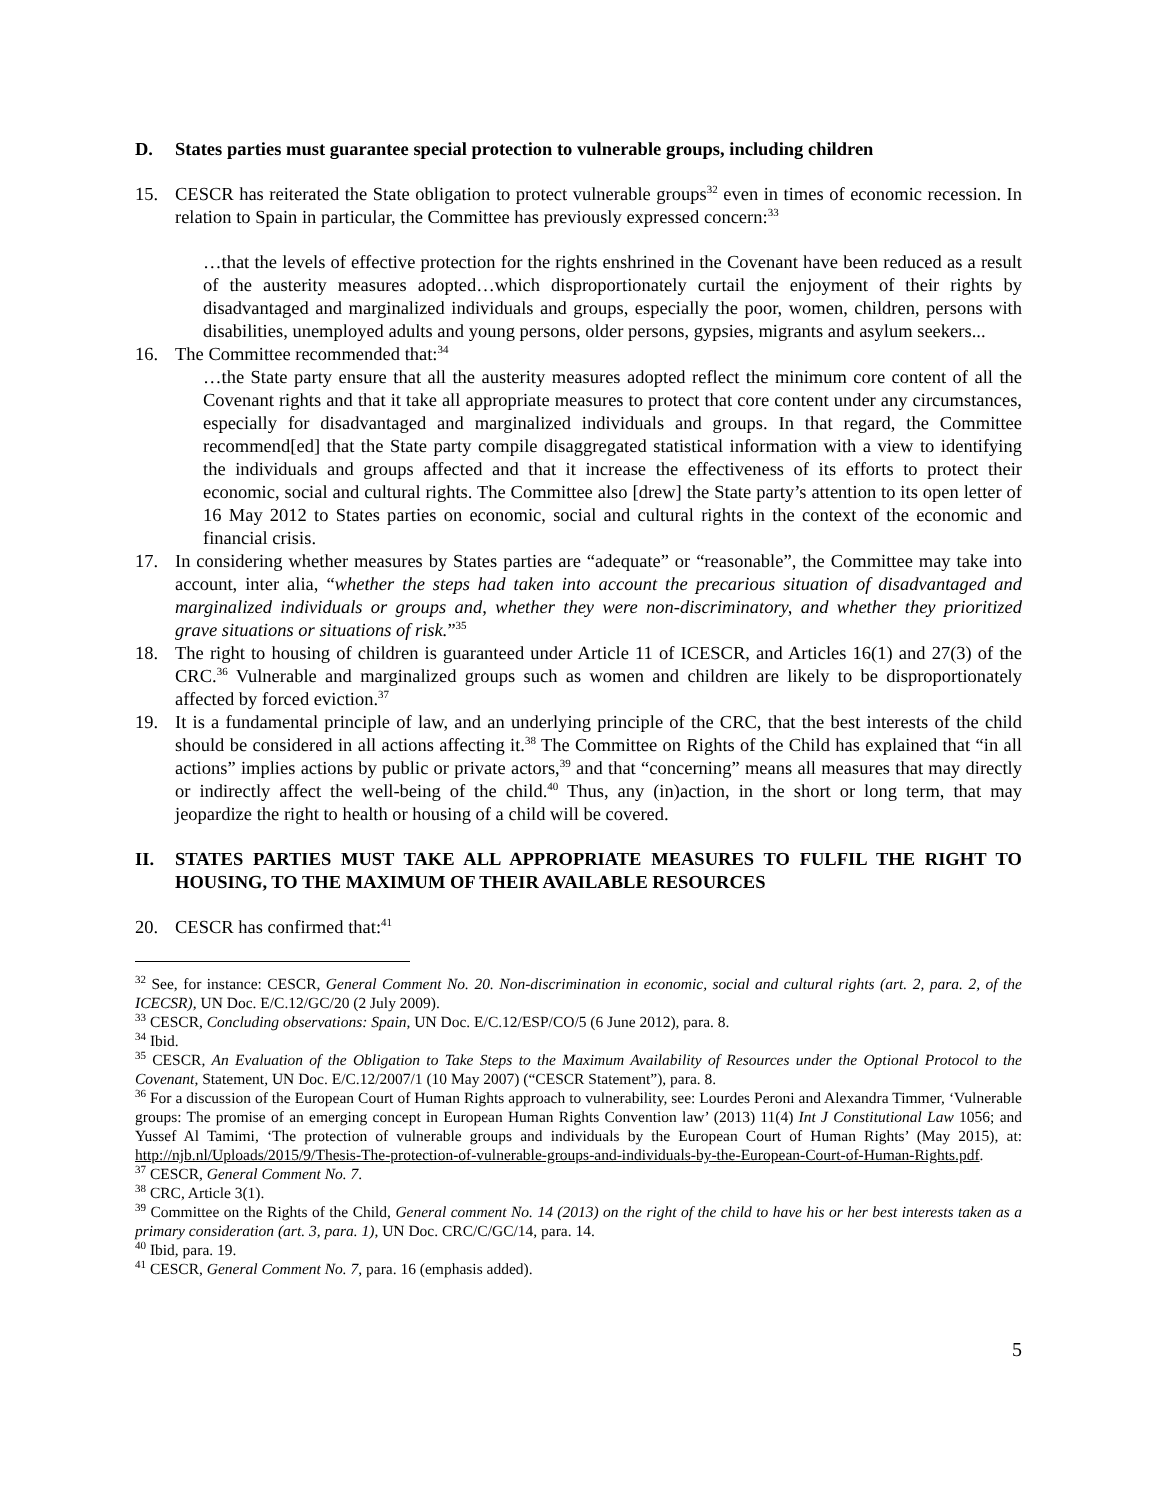D. States parties must guarantee special protection to vulnerable groups, including children
15. CESCR has reiterated the State obligation to protect vulnerable groups<sup>32</sup> even in times of economic recession. In relation to Spain in particular, the Committee has previously expressed concern:<sup>33</sup>
…that the levels of effective protection for the rights enshrined in the Covenant have been reduced as a result of the austerity measures adopted…which disproportionately curtail the enjoyment of their rights by disadvantaged and marginalized individuals and groups, especially the poor, women, children, persons with disabilities, unemployed adults and young persons, older persons, gypsies, migrants and asylum seekers...
16. The Committee recommended that:<sup>34</sup>
…the State party ensure that all the austerity measures adopted reflect the minimum core content of all the Covenant rights and that it take all appropriate measures to protect that core content under any circumstances, especially for disadvantaged and marginalized individuals and groups. In that regard, the Committee recommend[ed] that the State party compile disaggregated statistical information with a view to identifying the individuals and groups affected and that it increase the effectiveness of its efforts to protect their economic, social and cultural rights. The Committee also [drew] the State party’s attention to its open letter of 16 May 2012 to States parties on economic, social and cultural rights in the context of the economic and financial crisis.
17. In considering whether measures by States parties are “adequate” or “reasonable”, the Committee may take into account, inter alia, “whether the steps had taken into account the precarious situation of disadvantaged and marginalized individuals or groups and, whether they were non-discriminatory, and whether they prioritized grave situations or situations of risk.”<sup>35</sup>
18. The right to housing of children is guaranteed under Article 11 of ICESCR, and Articles 16(1) and 27(3) of the CRC.<sup>36</sup> Vulnerable and marginalized groups such as women and children are likely to be disproportionately affected by forced eviction.<sup>37</sup>
19. It is a fundamental principle of law, and an underlying principle of the CRC, that the best interests of the child should be considered in all actions affecting it.<sup>38</sup> The Committee on Rights of the Child has explained that “in all actions” implies actions by public or private actors,<sup>39</sup> and that “concerning” means all measures that may directly or indirectly affect the well-being of the child.<sup>40</sup> Thus, any (in)action, in the short or long term, that may jeopardize the right to health or housing of a child will be covered.
II. STATES PARTIES MUST TAKE ALL APPROPRIATE MEASURES TO FULFIL THE RIGHT TO HOUSING, TO THE MAXIMUM OF THEIR AVAILABLE RESOURCES
20. CESCR has confirmed that:<sup>41</sup>
<sup>32</sup> See, for instance: CESCR, General Comment No. 20. Non-discrimination in economic, social and cultural rights (art. 2, para. 2, of the ICECSR), UN Doc. E/C.12/GC/20 (2 July 2009).
<sup>33</sup> CESCR, Concluding observations: Spain, UN Doc. E/C.12/ESP/CO/5 (6 June 2012), para. 8.
<sup>34</sup> Ibid.
<sup>35</sup> CESCR, An Evaluation of the Obligation to Take Steps to the Maximum Availability of Resources under the Optional Protocol to the Covenant, Statement, UN Doc. E/C.12/2007/1 (10 May 2007) (“CESCR Statement”), para. 8.
<sup>36</sup> For a discussion of the European Court of Human Rights approach to vulnerability, see: Lourdes Peroni and Alexandra Timmer, ‘Vulnerable groups: The promise of an emerging concept in European Human Rights Convention law’ (2013) 11(4) Int J Constitutional Law 1056; and Yussef Al Tamimi, ‘The protection of vulnerable groups and individuals by the European Court of Human Rights’ (May 2015), at: http://njb.nl/Uploads/2015/9/Thesis-The-protection-of-vulnerable-groups-and-individuals-by-the-European-Court-of-Human-Rights.pdf.
<sup>37</sup> CESCR, General Comment No. 7.
<sup>38</sup> CRC, Article 3(1).
<sup>39</sup> Committee on the Rights of the Child, General comment No. 14 (2013) on the right of the child to have his or her best interests taken as a primary consideration (art. 3, para. 1), UN Doc. CRC/C/GC/14, para. 14.
<sup>40</sup> Ibid, para. 19.
<sup>41</sup> CESCR, General Comment No. 7, para. 16 (emphasis added).
5